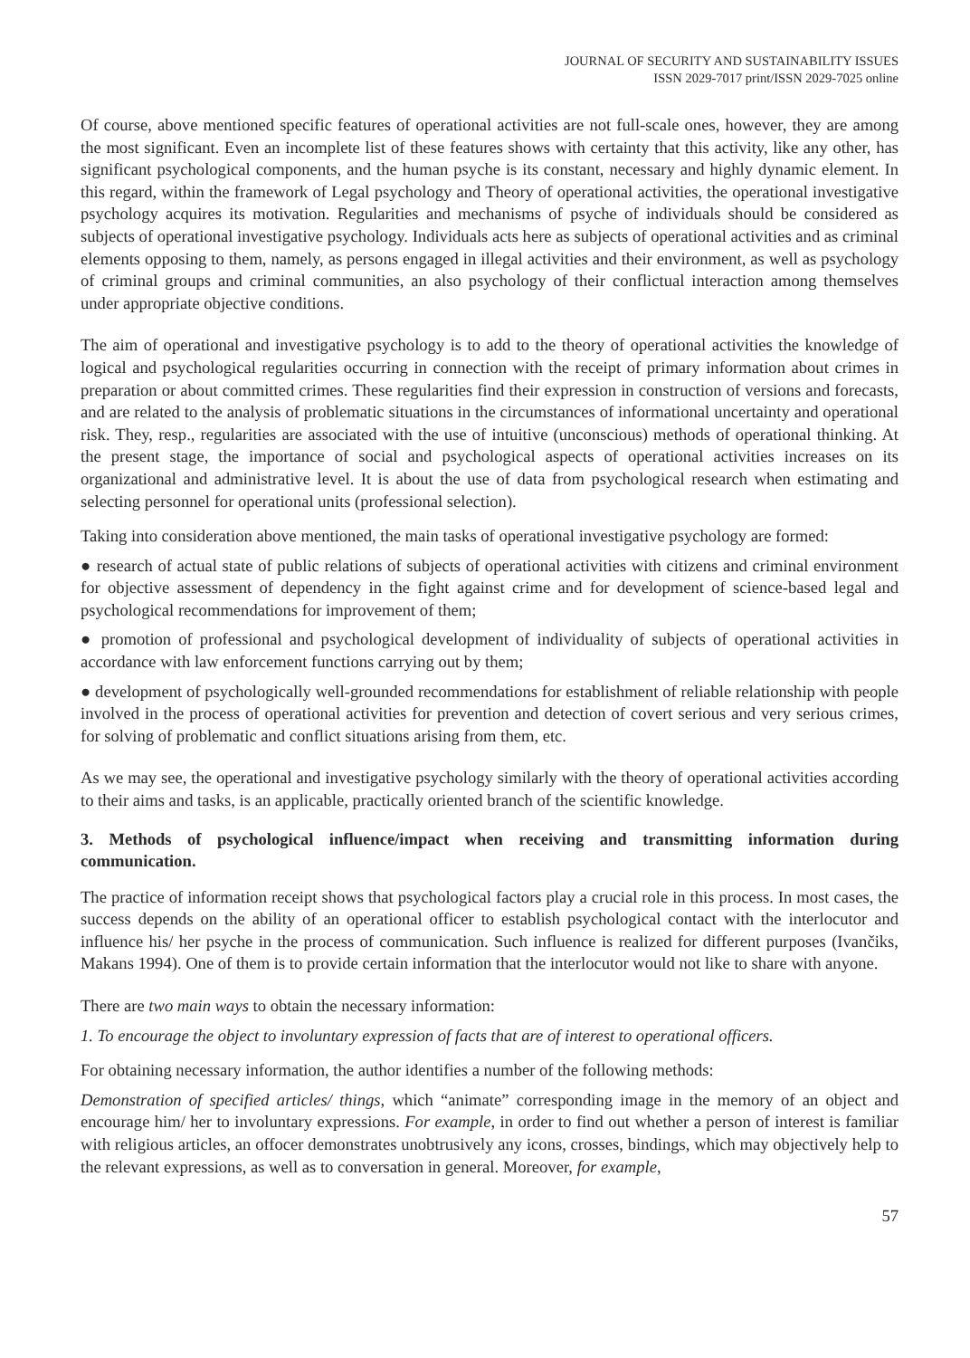JOURNAL OF SECURITY AND SUSTAINABILITY ISSUES
ISSN 2029-7017 print/ISSN 2029-7025 online
Of course, above mentioned specific features of operational activities are not full-scale ones, however, they are among the most significant. Even an incomplete list of these features shows with certainty that this activity, like any other, has significant psychological components, and the human psyche is its constant, necessary and highly dynamic element. In this regard, within the framework of Legal psychology and Theory of operational activities, the operational investigative psychology acquires its motivation. Regularities and mechanisms of psyche of individuals should be considered as subjects of operational investigative psychology. Individuals acts here as subjects of operational activities and as criminal elements opposing to them, namely, as persons engaged in illegal activities and their environment, as well as psychology of criminal groups and criminal communities, an also psychology of their conflictual interaction among themselves under appropriate objective conditions.
The aim of operational and investigative psychology is to add to the theory of operational activities the knowledge of logical and psychological regularities occurring in connection with the receipt of primary information about crimes in preparation or about committed crimes. These regularities find their expression in construction of versions and forecasts, and are related to the analysis of problematic situations in the circumstances of informational uncertainty and operational risk. They, resp., regularities are associated with the use of intuitive (unconscious) methods of operational thinking. At the present stage, the importance of social and psychological aspects of operational activities increases on its organizational and administrative level. It is about the use of data from psychological research when estimating and selecting personnel for operational units (professional selection).
Taking into consideration above mentioned, the main tasks of operational investigative psychology are formed:
● research of actual state of public relations of subjects of operational activities with citizens and criminal environment for objective assessment of dependency in the fight against crime and for development of science-based legal and psychological recommendations for improvement of them;
● promotion of professional and psychological development of individuality of subjects of operational activities in accordance with law enforcement functions carrying out by them;
● development of psychologically well-grounded recommendations for establishment of reliable relationship with people involved in the process of operational activities for prevention and detection of covert serious and very serious crimes, for solving of problematic and conflict situations arising from them, etc.
As we may see, the operational and investigative psychology similarly with the theory of operational activities according to their aims and tasks, is an applicable, practically oriented branch of the scientific knowledge.
3. Methods of psychological influence/impact when receiving and transmitting information during communication.
The practice of information receipt shows that psychological factors play a crucial role in this process. In most cases, the success depends on the ability of an operational officer to establish psychological contact with the interlocutor and influence his/ her psyche in the process of communication. Such influence is realized for different purposes (Ivančiks, Makans 1994). One of them is to provide certain information that the interlocutor would not like to share with anyone.
There are two main ways to obtain the necessary information:
1. To encourage the object to involuntary expression of facts that are of interest to operational officers.
For obtaining necessary information, the author identifies a number of the following methods:
Demonstration of specified articles/ things, which “animate” corresponding image in the memory of an object and encourage him/ her to involuntary expressions. For example, in order to find out whether a person of interest is familiar with religious articles, an offocer demonstrates unobtrusively any icons, crosses, bindings, which may objectively help to the relevant expressions, as well as to conversation in general. Moreover, for example,
57